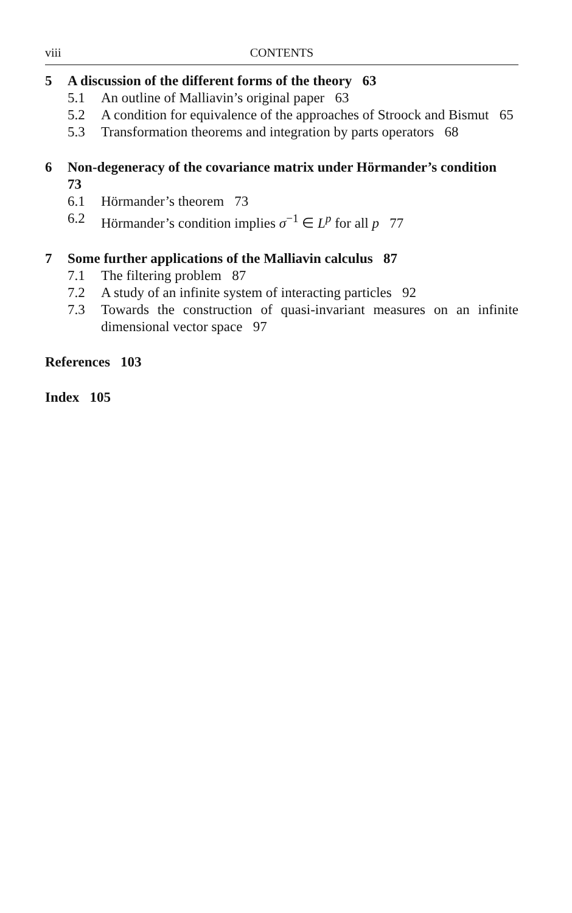viii CONTENTS
5 A discussion of the different forms of the theory 63
5.1 An outline of Malliavin’s original paper 63
5.2 A condition for equivalence of the approaches of Stroock and Bismut 65
5.3 Transformation theorems and integration by parts operators 68
6 Non-degeneracy of the covariance matrix under Hörmander’s condition 73
6.1 Hörmander’s theorem 73
6.2 Hörmander’s condition implies σ<sup>−1</sup> ∈ L<sup>p</sup> for all p 77
7 Some further applications of the Malliavin calculus 87
7.1 The filtering problem 87
7.2 A study of an infinite system of interacting particles 92
7.3 Towards the construction of quasi-invariant measures on an infinite dimensional vector space 97
References 103
Index 105